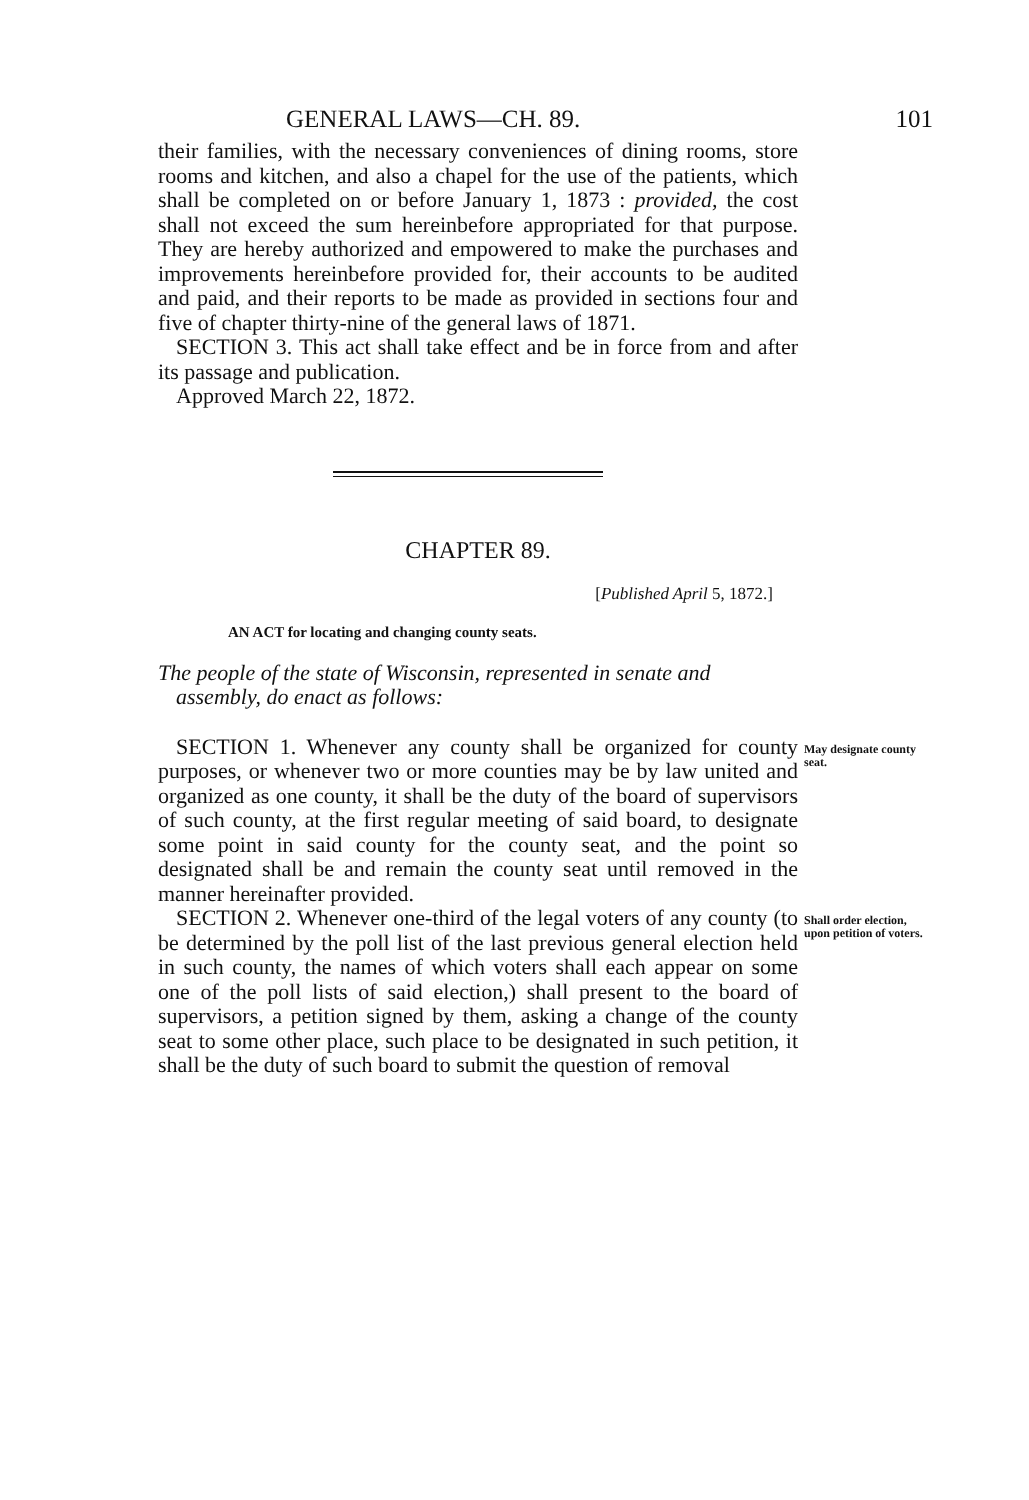GENERAL LAWS—CH. 89. 101
their families, with the necessary conveniences of dining rooms, store rooms and kitchen, and also a chapel for the use of the patients, which shall be completed on or before January 1, 1873 : provided, the cost shall not exceed the sum hereinbefore appropriated for that purpose. They are hereby authorized and empowered to make the purchases and improvements hereinbefore provided for, their accounts to be audited and paid, and their reports to be made as provided in sections four and five of chapter thirty-nine of the general laws of 1871.
SECTION 3. This act shall take effect and be in force from and after its passage and publication.
Approved March 22, 1872.
CHAPTER 89.
[Published April 5, 1872.]
AN ACT for locating and changing county seats.
The people of the state of Wisconsin, represented in senate and assembly, do enact as follows:
SECTION 1. Whenever any county shall be organized for county purposes, or whenever two or more counties may be by law united and organized as one county, it shall be the duty of the board of supervisors of such county, at the first regular meeting of said board, to designate some point in said county for the county seat, and the point so designated shall be and remain the county seat until removed in the manner hereinafter provided.
May designate county seat.
SECTION 2. Whenever one-third of the legal voters of any county (to be determined by the poll list of the last previous general election held in such county, the names of which voters shall each appear on some one of the poll lists of said election,) shall present to the board of supervisors, a petition signed by them, asking a change of the county seat to some other place, such place to be designated in such petition, it shall be the duty of such board to submit the question of removal
Shall order election, upon petition of voters.